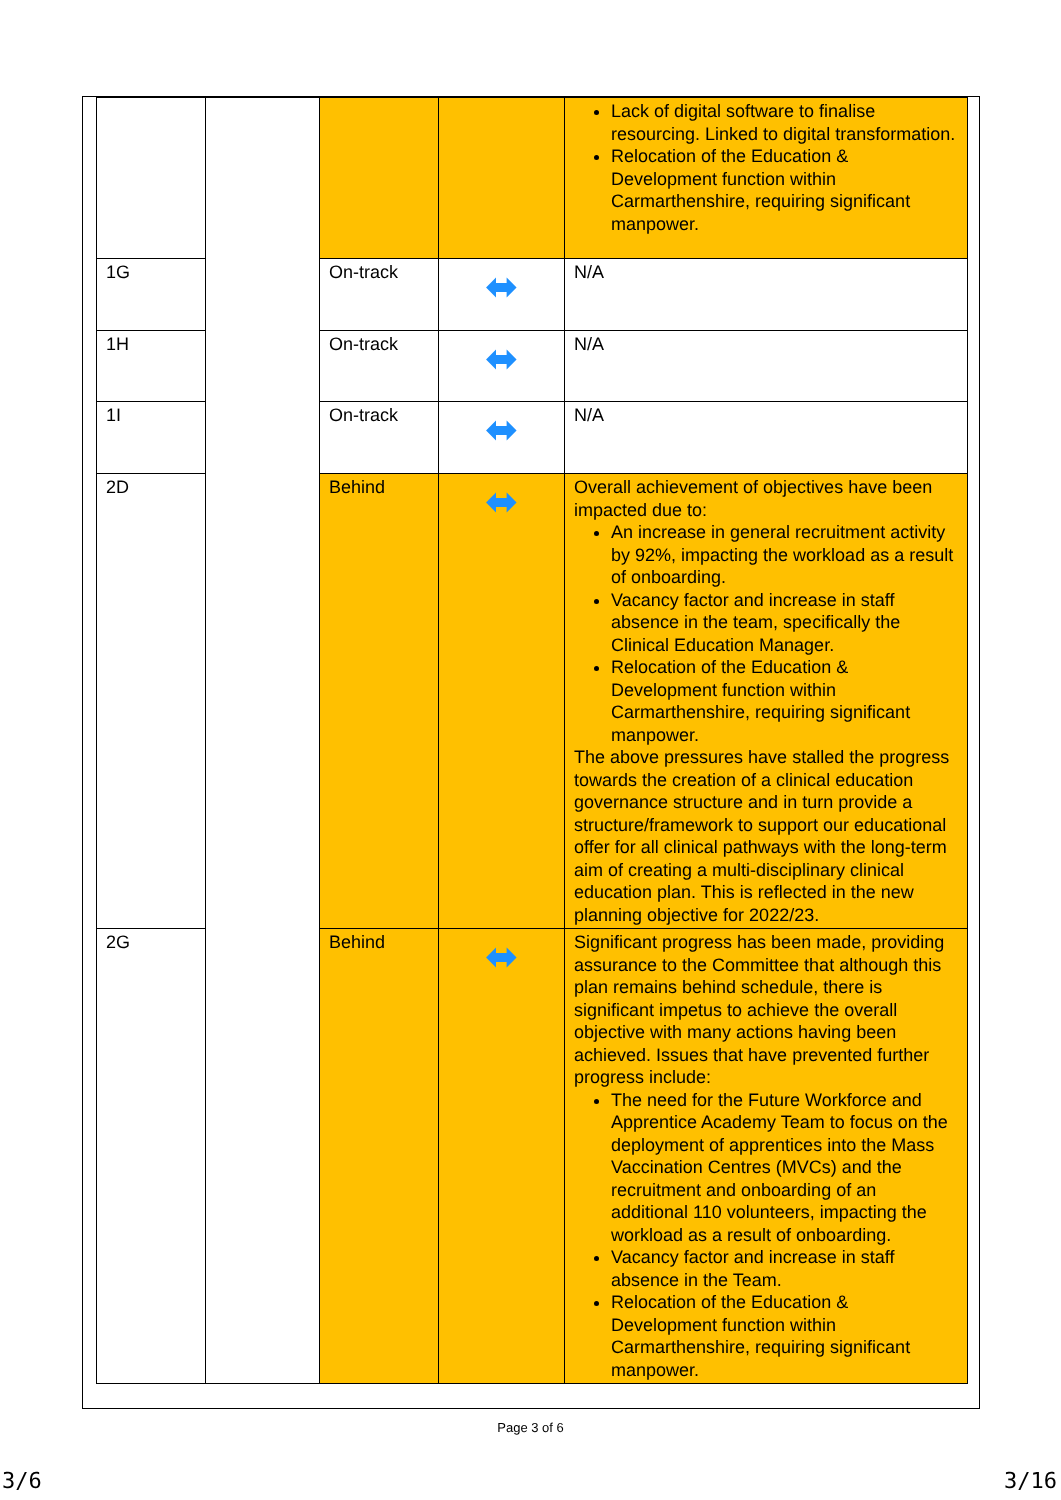| | | | | Lack of digital software to finalise resourcing. Linked to digital transformation. Relocation of the Education & Development function within Carmarthenshire, requiring significant manpower. |
| 1G | | On-track | ⬌ | N/A |
| 1H | | On-track | ⬌ | N/A |
| 1I | | On-track | ⬌ | N/A |
| 2D | | Behind | ⬌ | Overall achievement of objectives have been impacted due to: An increase in general recruitment activity by 92%, impacting the workload as a result of onboarding. Vacancy factor and increase in staff absence in the team, specifically the Clinical Education Manager. Relocation of the Education & Development function within Carmarthenshire, requiring significant manpower. The above pressures have stalled the progress towards the creation of a clinical education governance structure and in turn provide a structure/framework to support our educational offer for all clinical pathways with the long-term aim of creating a multi-disciplinary clinical education plan. This is reflected in the new planning objective for 2022/23. |
| 2G | | Behind | ⬌ | Significant progress has been made, providing assurance to the Committee that although this plan remains behind schedule, there is significant impetus to achieve the overall objective with many actions having been achieved. Issues that have prevented further progress include: The need for the Future Workforce and Apprentice Academy Team to focus on the deployment of apprentices into the Mass Vaccination Centres (MVCs) and the recruitment and onboarding of an additional 110 volunteers, impacting the workload as a result of onboarding. Vacancy factor and increase in staff absence in the Team. Relocation of the Education & Development function within Carmarthenshire, requiring significant manpower. |
Page 3 of 6
3/6 3/16